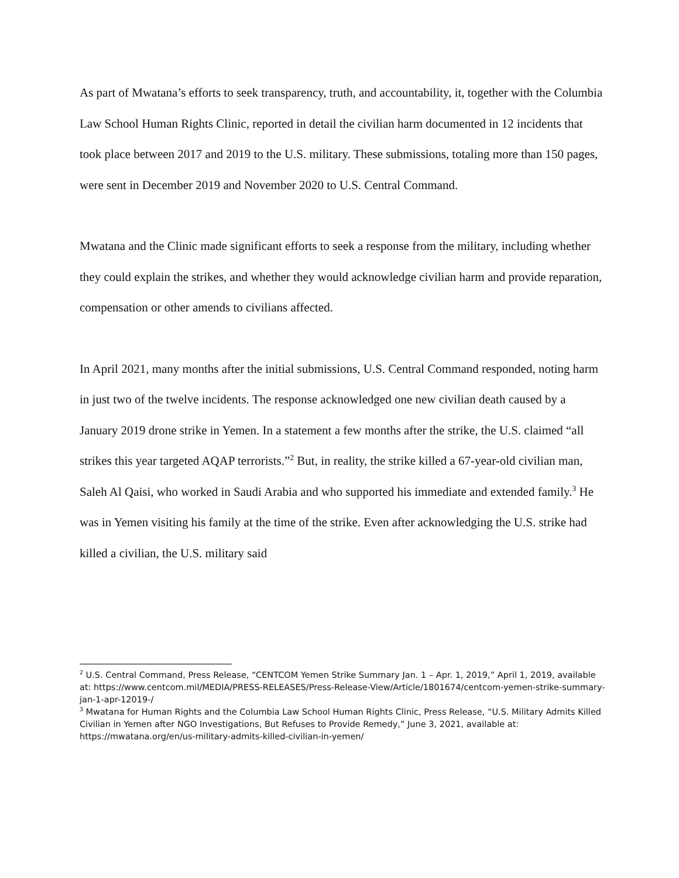As part of Mwatana’s efforts to seek transparency, truth, and accountability, it, together with the Columbia Law School Human Rights Clinic, reported in detail the civilian harm documented in 12 incidents that took place between 2017 and 2019 to the U.S. military. These submissions, totaling more than 150 pages, were sent in December 2019 and November 2020 to U.S. Central Command.
Mwatana and the Clinic made significant efforts to seek a response from the military, including whether they could explain the strikes, and whether they would acknowledge civilian harm and provide reparation, compensation or other amends to civilians affected.
In April 2021, many months after the initial submissions, U.S. Central Command responded, noting harm in just two of the twelve incidents. The response acknowledged one new civilian death caused by a January 2019 drone strike in Yemen. In a statement a few months after the strike, the U.S. claimed “all strikes this year targeted AQAP terrorists.”<sup>2</sup> But, in reality, the strike killed a 67-year-old civilian man, Saleh Al Qaisi, who worked in Saudi Arabia and who supported his immediate and extended family.<sup>3</sup> He was in Yemen visiting his family at the time of the strike. Even after acknowledging the U.S. strike had killed a civilian, the U.S. military said
<sup>2</sup> U.S. Central Command, Press Release, “CENTCOM Yemen Strike Summary Jan. 1 – Apr. 1, 2019,” April 1, 2019, available at: https://www.centcom.mil/MEDIA/PRESS-RELEASES/Press-Release-View/Article/1801674/centcom-yemen-strike-summary-jan-1-apr-12019-/
<sup>3</sup> Mwatana for Human Rights and the Columbia Law School Human Rights Clinic, Press Release, “U.S. Military Admits Killed Civilian in Yemen after NGO Investigations, But Refuses to Provide Remedy,” June 3, 2021, available at: https://mwatana.org/en/us-military-admits-killed-civilian-in-yemen/